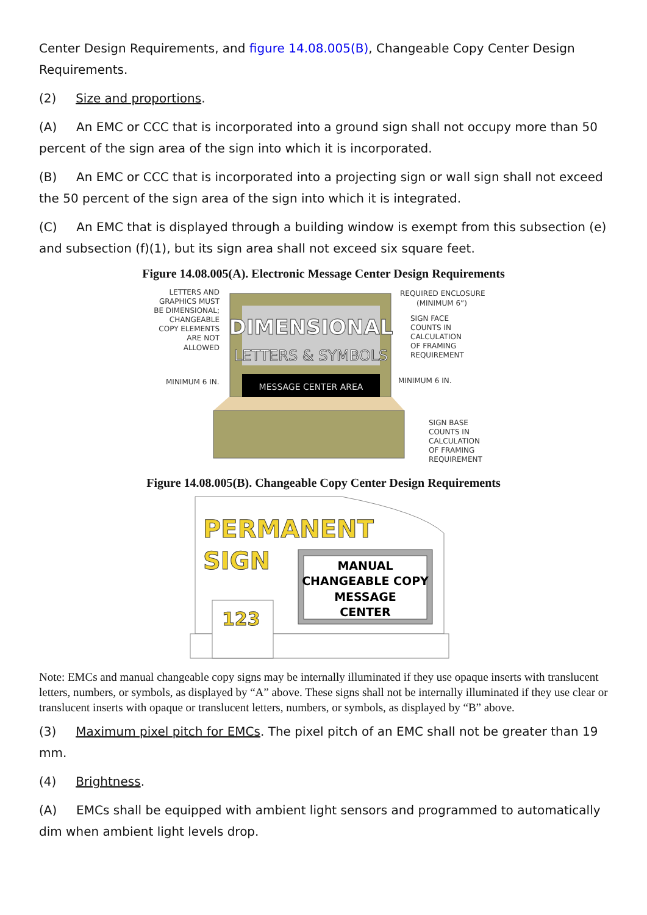Center Design Requirements, and figure 14.08.005(B), Changeable Copy Center Design Requirements.
(2) Size and proportions.
(A) An EMC or CCC that is incorporated into a ground sign shall not occupy more than 50 percent of the sign area of the sign into which it is incorporated.
(B) An EMC or CCC that is incorporated into a projecting sign or wall sign shall not exceed the 50 percent of the sign area of the sign into which it is integrated.
(C) An EMC that is displayed through a building window is exempt from this subsection (e) and subsection (f)(1), but its sign area shall not exceed six square feet.
Figure 14.08.005(A). Electronic Message Center Design Requirements
DIMENSIONAL
LETTERS & SYMBOLS
MESSAGE CENTER AREA
LETTERS AND
GRAPHICS MUST
BE DIMENSIONAL;
CHANGEABLE
COPY ELEMENTS
ARE NOT
ALLOWED
REQUIRED ENCLOSURE
(MINIMUM 6”)
SIGN FACE
COUNTS IN
CALCULATION
OF FRAMING
REQUIREMENT
MINIMUM 6 IN.
MINIMUM 6 IN.
SIGN BASE
COUNTS IN
CALCULATION
OF FRAMING
REQUIREMENT
Figure 14.08.005(B). Changeable Copy Center Design Requirements
PERMANENT
SIGN
123
MANUAL
CHANGEABLE COPY
MESSAGE
CENTER
Note: EMCs and manual changeable copy signs may be internally illuminated if they use opaque inserts with translucent letters, numbers, or symbols, as displayed by “A” above. These signs shall not be internally illuminated if they use clear or translucent inserts with opaque or translucent letters, numbers, or symbols, as displayed by “B” above.
(3) Maximum pixel pitch for EMCs. The pixel pitch of an EMC shall not be greater than 19 mm.
(4) Brightness.
(A) EMCs shall be equipped with ambient light sensors and programmed to automatically dim when ambient light levels drop.